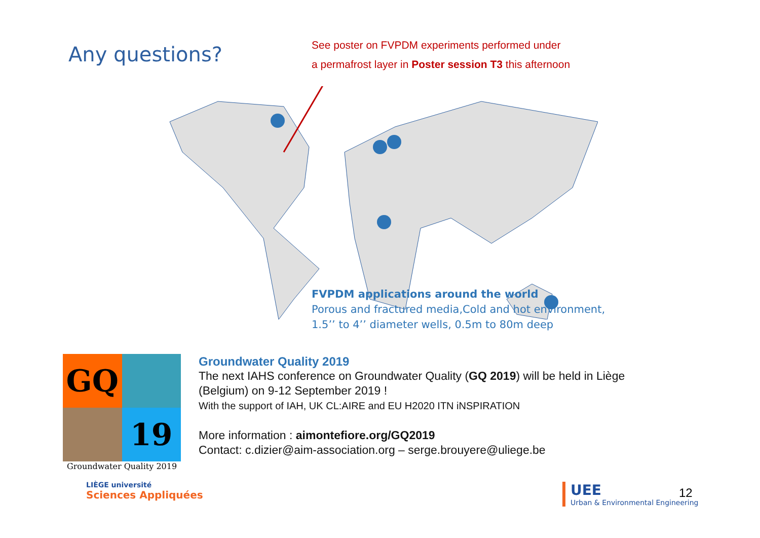Any questions?
See poster on FVPDM experiments performed under
a permafrost layer in Poster session T3 this afternoon
FVPDM applications around the world
Porous and fractured media,Cold and hot environment,
1.5’’ to 4’’ diameter wells, 0.5m to 80m deep
GQ
19
Groundwater Quality 2019
Groundwater Quality 2019
The next IAHS conference on Groundwater Quality (GQ 2019) will be held in Liège
(Belgium) on 9-12 September 2019 !
With the support of IAH, UK CL:AIRE and EU H2020 ITN iNSPIRATION
More information : aimontefiore.org/GQ2019
Contact: c.dizier@aim-association.org – serge.brouyere@uliege.be
LIÈGE université
Sciences Appliquées
UEE
Urban & Environmental Engineering
12